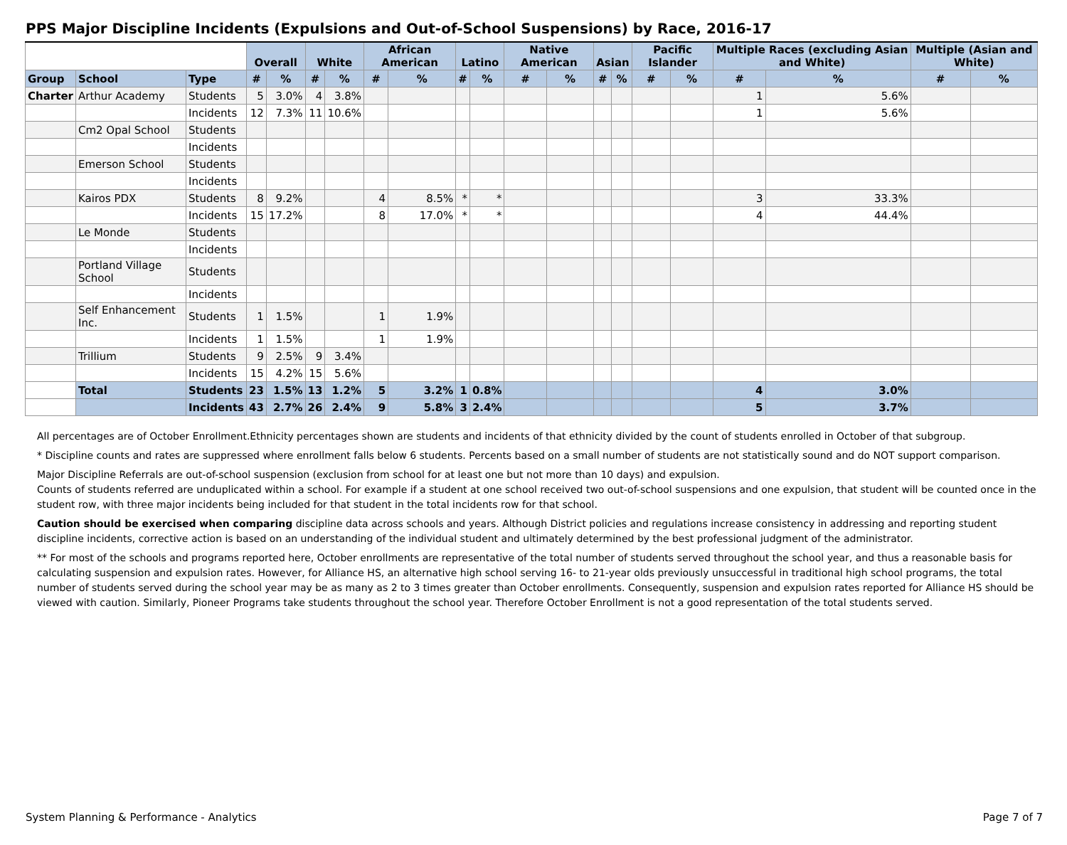PPS Major Discipline Incidents (Expulsions and Out-of-School Suspensions) by Race, 2016-17
| | | | Overall | | White | | African American | | Latino | | Native American | | Asian | | Pacific Islander | | Multiple Races (excluding Asian and White) | | Multiple (Asian and White) | |
| --- | --- | --- | --- | --- | --- | --- | --- | --- | --- | --- | --- | --- | --- | --- | --- | --- | --- | --- | --- | --- |
| Group | School | Type | # | % | # | % | # | % | # | % | # | % | # | % | # | % | # | % | # | % |
| Charter | Arthur Academy | Students | 5 | 3.0% | 4 | 3.8% | | | | | | | | | | | 1 | 5.6% | | |
| | | Incidents | 12 | 7.3% | 11 | 10.6% | | | | | | | | | | | 1 | 5.6% | | |
| | Cm2 Opal School | Students | | | | | | | | | | | | | | | | | | |
| | | Incidents | | | | | | | | | | | | | | | | | | |
| | Emerson School | Students | | | | | | | | | | | | | | | | | | |
| | | Incidents | | | | | | | | | | | | | | | | | | |
| | Kairos PDX | Students | 8 | 9.2% | | | 4 | 8.5% | * | * | | | | | | | 3 | 33.3% | | |
| | | Incidents | 15 | 17.2% | | | 8 | 17.0% | * | * | | | | | | | 4 | 44.4% | | |
| | Le Monde | Students | | | | | | | | | | | | | | | | | | |
| | | Incidents | | | | | | | | | | | | | | | | | | |
| | Portland Village School | Students | | | | | | | | | | | | | | | | | | |
| | | Incidents | | | | | | | | | | | | | | | | | | |
| | Self Enhancement Inc. | Students | 1 | 1.5% | | | 1 | 1.9% | | | | | | | | | | | | |
| | | Incidents | 1 | 1.5% | | | 1 | 1.9% | | | | | | | | | | | | |
| | Trillium | Students | 9 | 2.5% | 9 | 3.4% | | | | | | | | | | | | | | |
| | | Incidents | 15 | 4.2% | 15 | 5.6% | | | | | | | | | | | | | | |
| | Total | Students | 23 | 1.5% | 13 | 1.2% | 5 | 3.2% | 1 | 0.8% | | | | | | | 4 | 3.0% | | |
| | | Incidents | 43 | 2.7% | 26 | 2.4% | 9 | 5.8% | 3 | 2.4% | | | | | | | 5 | 3.7% | | |
All percentages are of October Enrollment.Ethnicity percentages shown are students and incidents of that ethnicity divided by the count of students enrolled in October of that subgroup.
* Discipline counts and rates are suppressed where enrollment falls below 6 students. Percents based on a small number of students are not statistically sound and do NOT support comparison.
Major Discipline Referrals are out-of-school suspension (exclusion from school for at least one but not more than 10 days) and expulsion.
Counts of students referred are unduplicated within a school. For example if a student at one school received two out-of-school suspensions and one expulsion, that student will be counted once in the student row, with three major incidents being included for that student in the total incidents row for that school.
Caution should be exercised when comparing discipline data across schools and years. Although District policies and regulations increase consistency in addressing and reporting student discipline incidents, corrective action is based on an understanding of the individual student and ultimately determined by the best professional judgment of the administrator.
** For most of the schools and programs reported here, October enrollments are representative of the total number of students served throughout the school year, and thus a reasonable basis for calculating suspension and expulsion rates. However, for Alliance HS, an alternative high school serving 16- to 21-year olds previously unsuccessful in traditional high school programs, the total number of students served during the school year may be as many as 2 to 3 times greater than October enrollments. Consequently, suspension and expulsion rates reported for Alliance HS should be viewed with caution. Similarly, Pioneer Programs take students throughout the school year. Therefore October Enrollment is not a good representation of the total students served.
System Planning & Performance - Analytics Page 7 of 7